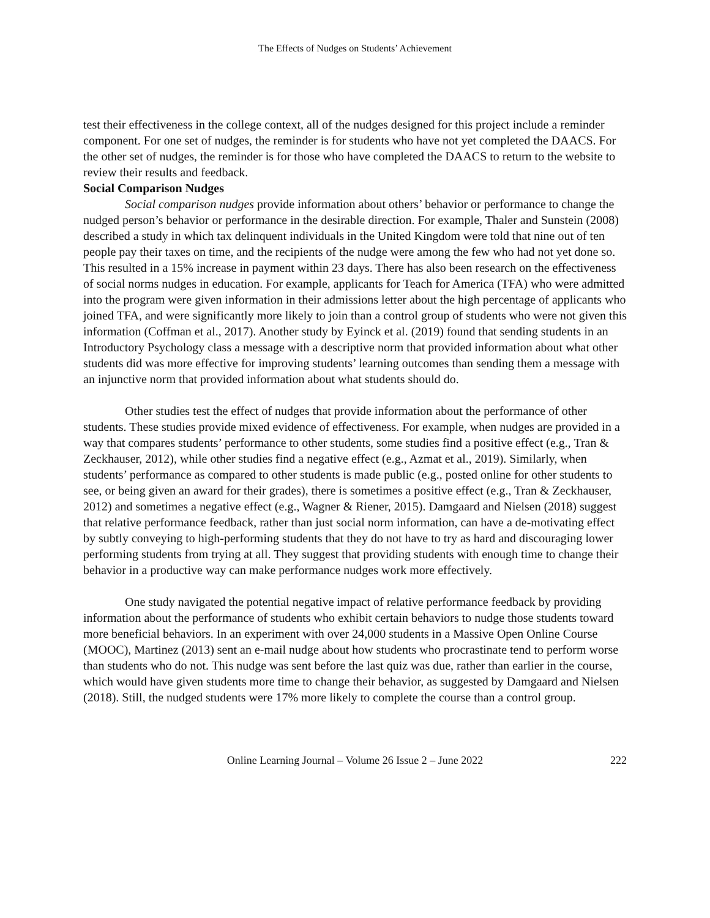The Effects of Nudges on Students’ Achievement
test their effectiveness in the college context, all of the nudges designed for this project include a reminder component. For one set of nudges, the reminder is for students who have not yet completed the DAACS. For the other set of nudges, the reminder is for those who have completed the DAACS to return to the website to review their results and feedback.
Social Comparison Nudges
Social comparison nudges provide information about others’ behavior or performance to change the nudged person’s behavior or performance in the desirable direction. For example, Thaler and Sunstein (2008) described a study in which tax delinquent individuals in the United Kingdom were told that nine out of ten people pay their taxes on time, and the recipients of the nudge were among the few who had not yet done so. This resulted in a 15% increase in payment within 23 days. There has also been research on the effectiveness of social norms nudges in education. For example, applicants for Teach for America (TFA) who were admitted into the program were given information in their admissions letter about the high percentage of applicants who joined TFA, and were significantly more likely to join than a control group of students who were not given this information (Coffman et al., 2017). Another study by Eyinck et al. (2019) found that sending students in an Introductory Psychology class a message with a descriptive norm that provided information about what other students did was more effective for improving students’ learning outcomes than sending them a message with an injunctive norm that provided information about what students should do.
Other studies test the effect of nudges that provide information about the performance of other students. These studies provide mixed evidence of effectiveness. For example, when nudges are provided in a way that compares students’ performance to other students, some studies find a positive effect (e.g., Tran & Zeckhauser, 2012), while other studies find a negative effect (e.g., Azmat et al., 2019). Similarly, when students’ performance as compared to other students is made public (e.g., posted online for other students to see, or being given an award for their grades), there is sometimes a positive effect (e.g., Tran & Zeckhauser, 2012) and sometimes a negative effect (e.g., Wagner & Riener, 2015). Damgaard and Nielsen (2018) suggest that relative performance feedback, rather than just social norm information, can have a de-motivating effect by subtly conveying to high-performing students that they do not have to try as hard and discouraging lower performing students from trying at all. They suggest that providing students with enough time to change their behavior in a productive way can make performance nudges work more effectively.
One study navigated the potential negative impact of relative performance feedback by providing information about the performance of students who exhibit certain behaviors to nudge those students toward more beneficial behaviors. In an experiment with over 24,000 students in a Massive Open Online Course (MOOC), Martinez (2013) sent an e-mail nudge about how students who procrastinate tend to perform worse than students who do not. This nudge was sent before the last quiz was due, rather than earlier in the course, which would have given students more time to change their behavior, as suggested by Damgaard and Nielsen (2018). Still, the nudged students were 17% more likely to complete the course than a control group.
Online Learning Journal – Volume 26 Issue 2 – June 2022 222